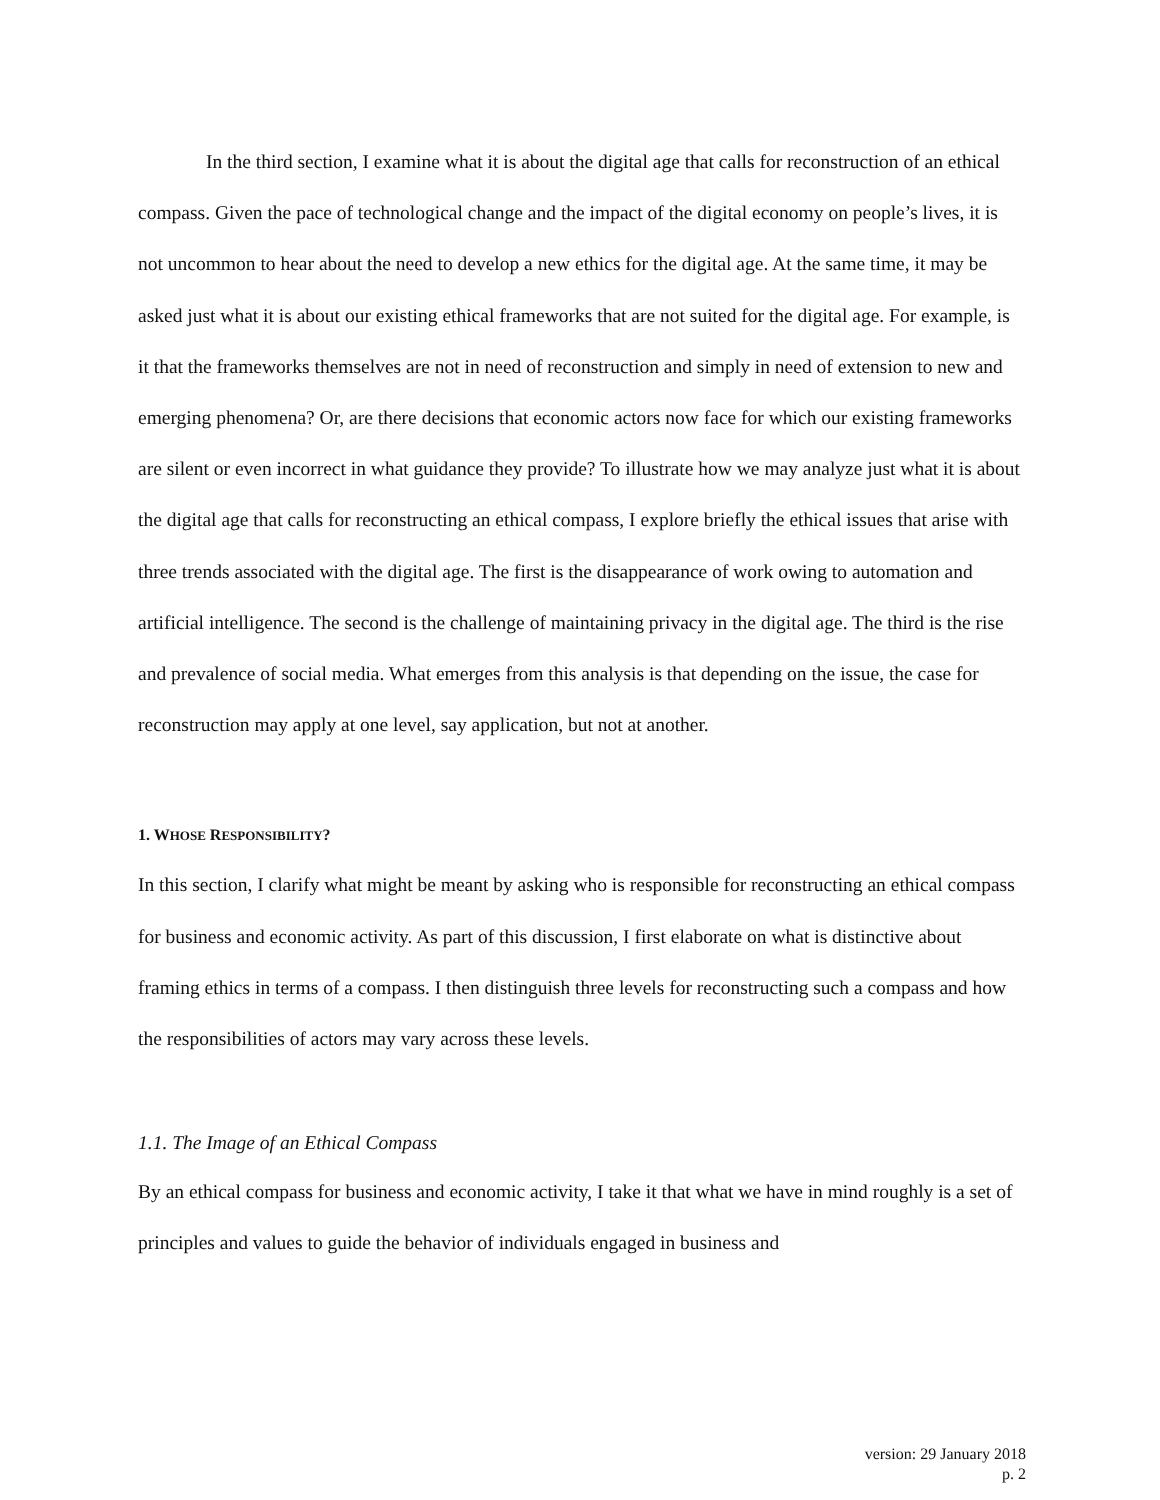In the third section, I examine what it is about the digital age that calls for reconstruction of an ethical compass. Given the pace of technological change and the impact of the digital economy on people’s lives, it is not uncommon to hear about the need to develop a new ethics for the digital age. At the same time, it may be asked just what it is about our existing ethical frameworks that are not suited for the digital age. For example, is it that the frameworks themselves are not in need of reconstruction and simply in need of extension to new and emerging phenomena? Or, are there decisions that economic actors now face for which our existing frameworks are silent or even incorrect in what guidance they provide? To illustrate how we may analyze just what it is about the digital age that calls for reconstructing an ethical compass, I explore briefly the ethical issues that arise with three trends associated with the digital age. The first is the disappearance of work owing to automation and artificial intelligence. The second is the challenge of maintaining privacy in the digital age. The third is the rise and prevalence of social media. What emerges from this analysis is that depending on the issue, the case for reconstruction may apply at one level, say application, but not at another.
1. WHOSE RESPONSIBILITY?
In this section, I clarify what might be meant by asking who is responsible for reconstructing an ethical compass for business and economic activity. As part of this discussion, I first elaborate on what is distinctive about framing ethics in terms of a compass. I then distinguish three levels for reconstructing such a compass and how the responsibilities of actors may vary across these levels.
1.1. The Image of an Ethical Compass
By an ethical compass for business and economic activity, I take it that what we have in mind roughly is a set of principles and values to guide the behavior of individuals engaged in business and
version: 29 January 2018
p. 2